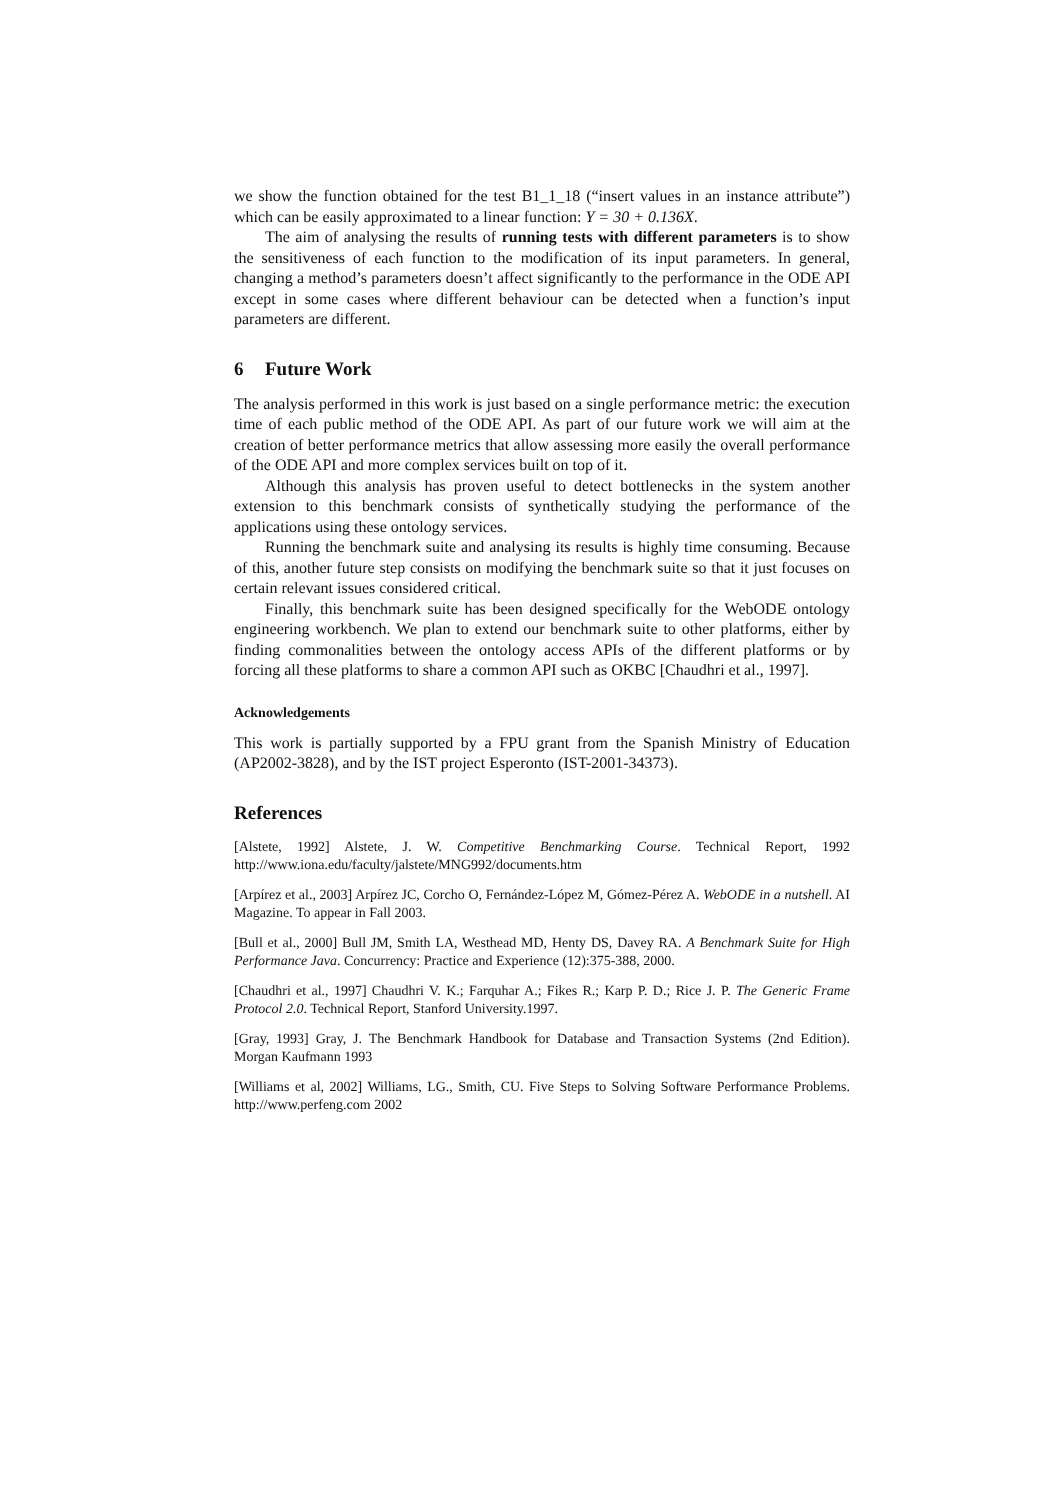we show the function obtained for the test B1_1_18 (“insert values in an instance attribute”) which can be easily approximated to a linear function: Y = 30 + 0.136X.
The aim of analysing the results of running tests with different parameters is to show the sensitiveness of each function to the modification of its input parameters. In general, changing a method’s parameters doesn’t affect significantly to the performance in the ODE API except in some cases where different behaviour can be detected when a function’s input parameters are different.
6 Future Work
The analysis performed in this work is just based on a single performance metric: the execution time of each public method of the ODE API. As part of our future work we will aim at the creation of better performance metrics that allow assessing more easily the overall performance of the ODE API and more complex services built on top of it.
Although this analysis has proven useful to detect bottlenecks in the system another extension to this benchmark consists of synthetically studying the performance of the applications using these ontology services.
Running the benchmark suite and analysing its results is highly time consuming. Because of this, another future step consists on modifying the benchmark suite so that it just focuses on certain relevant issues considered critical.
Finally, this benchmark suite has been designed specifically for the WebODE ontology engineering workbench. We plan to extend our benchmark suite to other platforms, either by finding commonalities between the ontology access APIs of the different platforms or by forcing all these platforms to share a common API such as OKBC [Chaudhri et al., 1997].
Acknowledgements
This work is partially supported by a FPU grant from the Spanish Ministry of Education (AP2002-3828), and by the IST project Esperonto (IST-2001-34373).
References
[Alstete, 1992] Alstete, J. W. Competitive Benchmarking Course. Technical Report, 1992 http://www.iona.edu/faculty/jalstete/MNG992/documents.htm
[Arpírez et al., 2003] Arpírez JC, Corcho O, Fernández-López M, Gómez-Pérez A. WebODE in a nutshell. AI Magazine. To appear in Fall 2003.
[Bull et al., 2000] Bull JM, Smith LA, Westhead MD, Henty DS, Davey RA. A Benchmark Suite for High Performance Java. Concurrency: Practice and Experience (12):375-388, 2000.
[Chaudhri et al., 1997] Chaudhri V. K.; Farquhar A.; Fikes R.; Karp P. D.; Rice J. P. The Generic Frame Protocol 2.0. Technical Report, Stanford University.1997.
[Gray, 1993] Gray, J. The Benchmark Handbook for Database and Transaction Systems (2nd Edition). Morgan Kaufmann 1993
[Williams et al, 2002] Williams, LG., Smith, CU. Five Steps to Solving Software Performance Problems. http://www.perfeng.com 2002